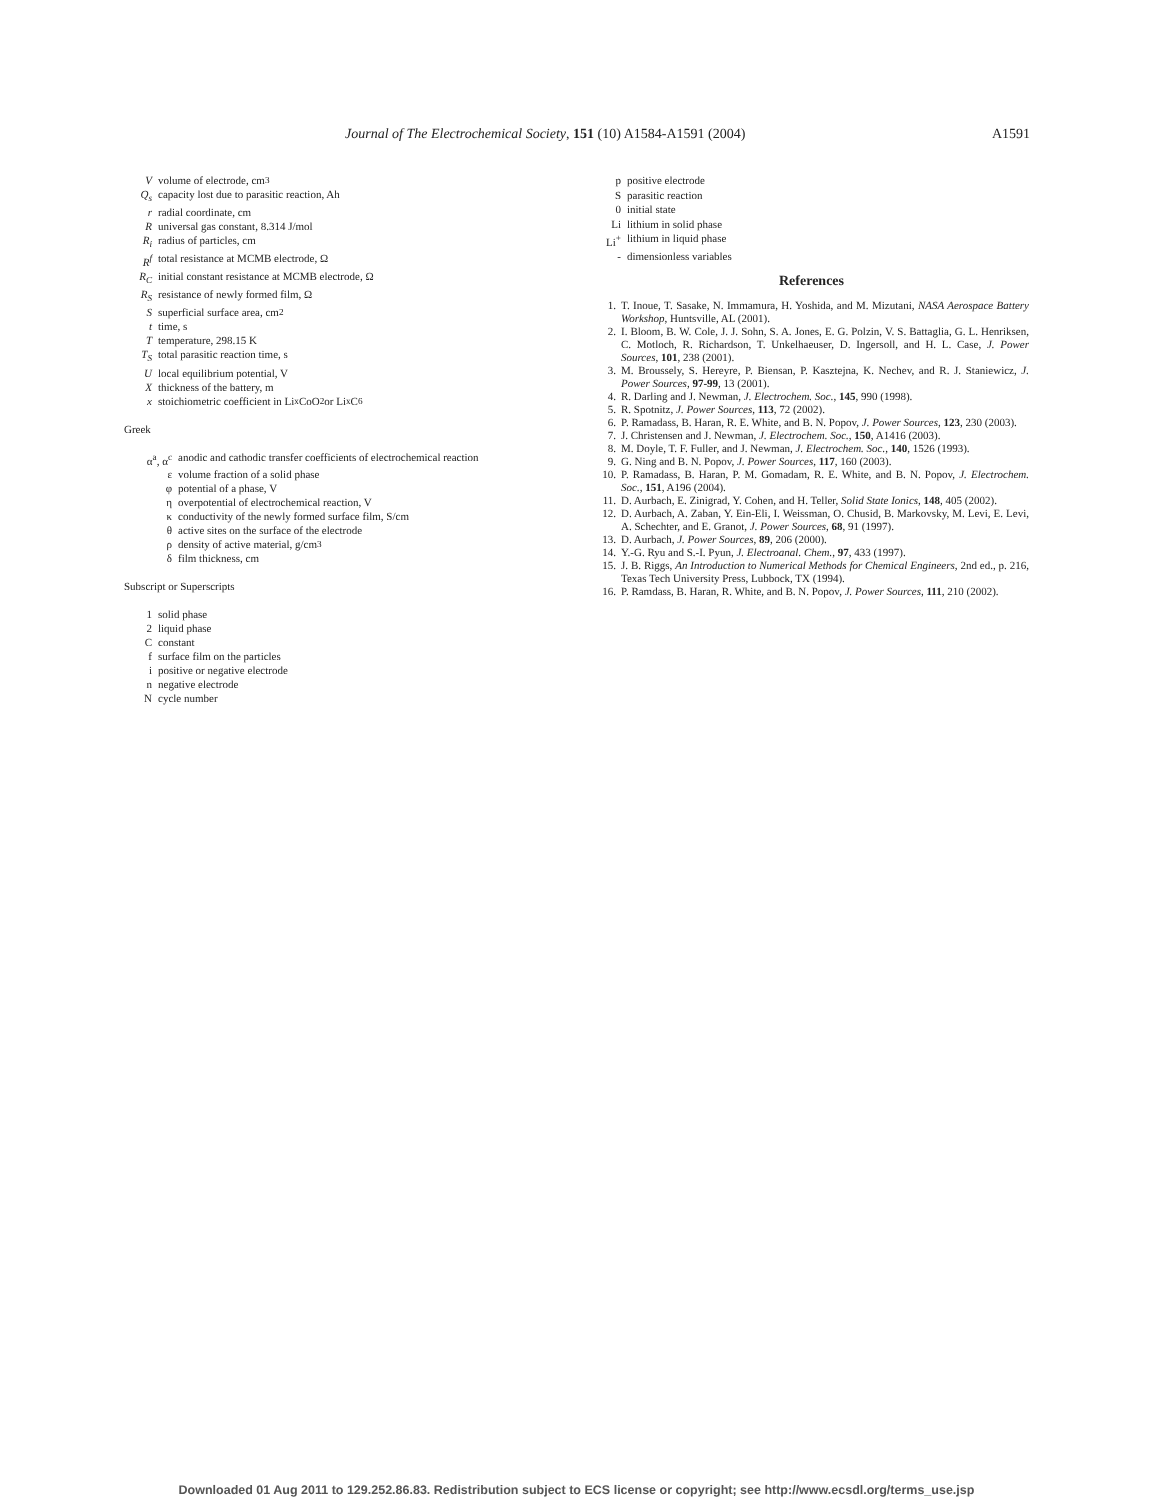Journal of The Electrochemical Society, 151 (10) A1584-A1591 (2004) A1591
Vvolume of electrode, cm<sup>3</sup>
Q<sub>s</sub> capacity lost due to parasitic reaction, Ah
r radial coordinate, cm
Runiversal gas constant, 8.314 J/mol
R<sub>i</sub> radius of particles, cm
R<sup>f</sup> total resistance at MCMB electrode, Ω
R<sub>C</sub> initial constant resistance at MCMB electrode, Ω
R<sub>S</sub> resistance of newly formed film, Ω
Ssuperficial surface area, cm<sup>2</sup>
t time, s
Ttemperature, 298.15 K
T<sub>S</sub> total parasitic reaction time, s
Ulocal equilibrium potential, V
Xthickness of the battery, m
x stoichiometric coefficient in Li<sub>x</sub>CoO<sub>2</sub> or Li<sub>x</sub>C<sub>6</sub>
Greek
α<sup>a</sup>, α<sup>c</sup> anodic and cathodic transfer coefficients of electrochemical reaction
ε volume fraction of a solid phase
φ potential of a phase, V
η overpotential of electrochemical reaction, V
κ conductivity of the newly formed surface film, S/cm
θ active sites on the surface of the electrode
ρ density of active material, g/cm<sup>3</sup>
δ film thickness, cm
Subscript or Superscripts
1 solid phase
2 liquid phase
Cconstant
f surface film on the particles
i positive or negative electrode
n negative electrode
Ncycle number
p positive electrode
Sparasitic reaction
0 initial state
Li lithium in solid phase
Li<sup>+</sup> lithium in liquid phase
- dimensionless variables
References
1. T. Inoue, T. Sasake, N. Immamura, H. Yoshida, and M. Mizutani, NASA Aerospace Battery Workshop, Huntsville, AL (2001).
2. I. Bloom, B. W. Cole, J. J. Sohn, S. A. Jones, E. G. Polzin, V. S. Battaglia, G. L. Henriksen, C. Motloch, R. Richardson, T. Unkelhaeuser, D. Ingersoll, and H. L. Case, J. Power Sources, 101, 238 (2001).
3. M. Broussely, S. Hereyre, P. Biensan, P. Kasztejna, K. Nechev, and R. J. Staniewicz, J. Power Sources, 97-99, 13 (2001).
4. R. Darling and J. Newman, J. Electrochem. Soc., 145, 990 (1998).
5. R. Spotnitz, J. Power Sources, 113, 72 (2002).
6. P. Ramadass, B. Haran, R. E. White, and B. N. Popov, J. Power Sources, 123, 230 (2003).
7. J. Christensen and J. Newman, J. Electrochem. Soc., 150, A1416 (2003).
8. M. Doyle, T. F. Fuller, and J. Newman, J. Electrochem. Soc., 140, 1526 (1993).
9. G. Ning and B. N. Popov, J. Power Sources, 117, 160 (2003).
10. P. Ramadass, B. Haran, P. M. Gomadam, R. E. White, and B. N. Popov, J. Electrochem. Soc., 151, A196 (2004).
11. D. Aurbach, E. Zinigrad, Y. Cohen, and H. Teller, Solid State Ionics, 148, 405 (2002).
12. D. Aurbach, A. Zaban, Y. Ein-Eli, I. Weissman, O. Chusid, B. Markovsky, M. Levi, E. Levi, A. Schechter, and E. Granot, J. Power Sources, 68, 91 (1997).
13. D. Aurbach, J. Power Sources, 89, 206 (2000).
14. Y.-G. Ryu and S.-I. Pyun, J. Electroanal. Chem., 97, 433 (1997).
15. J. B. Riggs, An Introduction to Numerical Methods for Chemical Engineers, 2nd ed., p. 216, Texas Tech University Press, Lubbock, TX (1994).
16. P. Ramdass, B. Haran, R. White, and B. N. Popov, J. Power Sources, 111, 210 (2002).
Downloaded 01 Aug 2011 to 129.252.86.83. Redistribution subject to ECS license or copyright; see http://www.ecsdl.org/terms_use.jsp